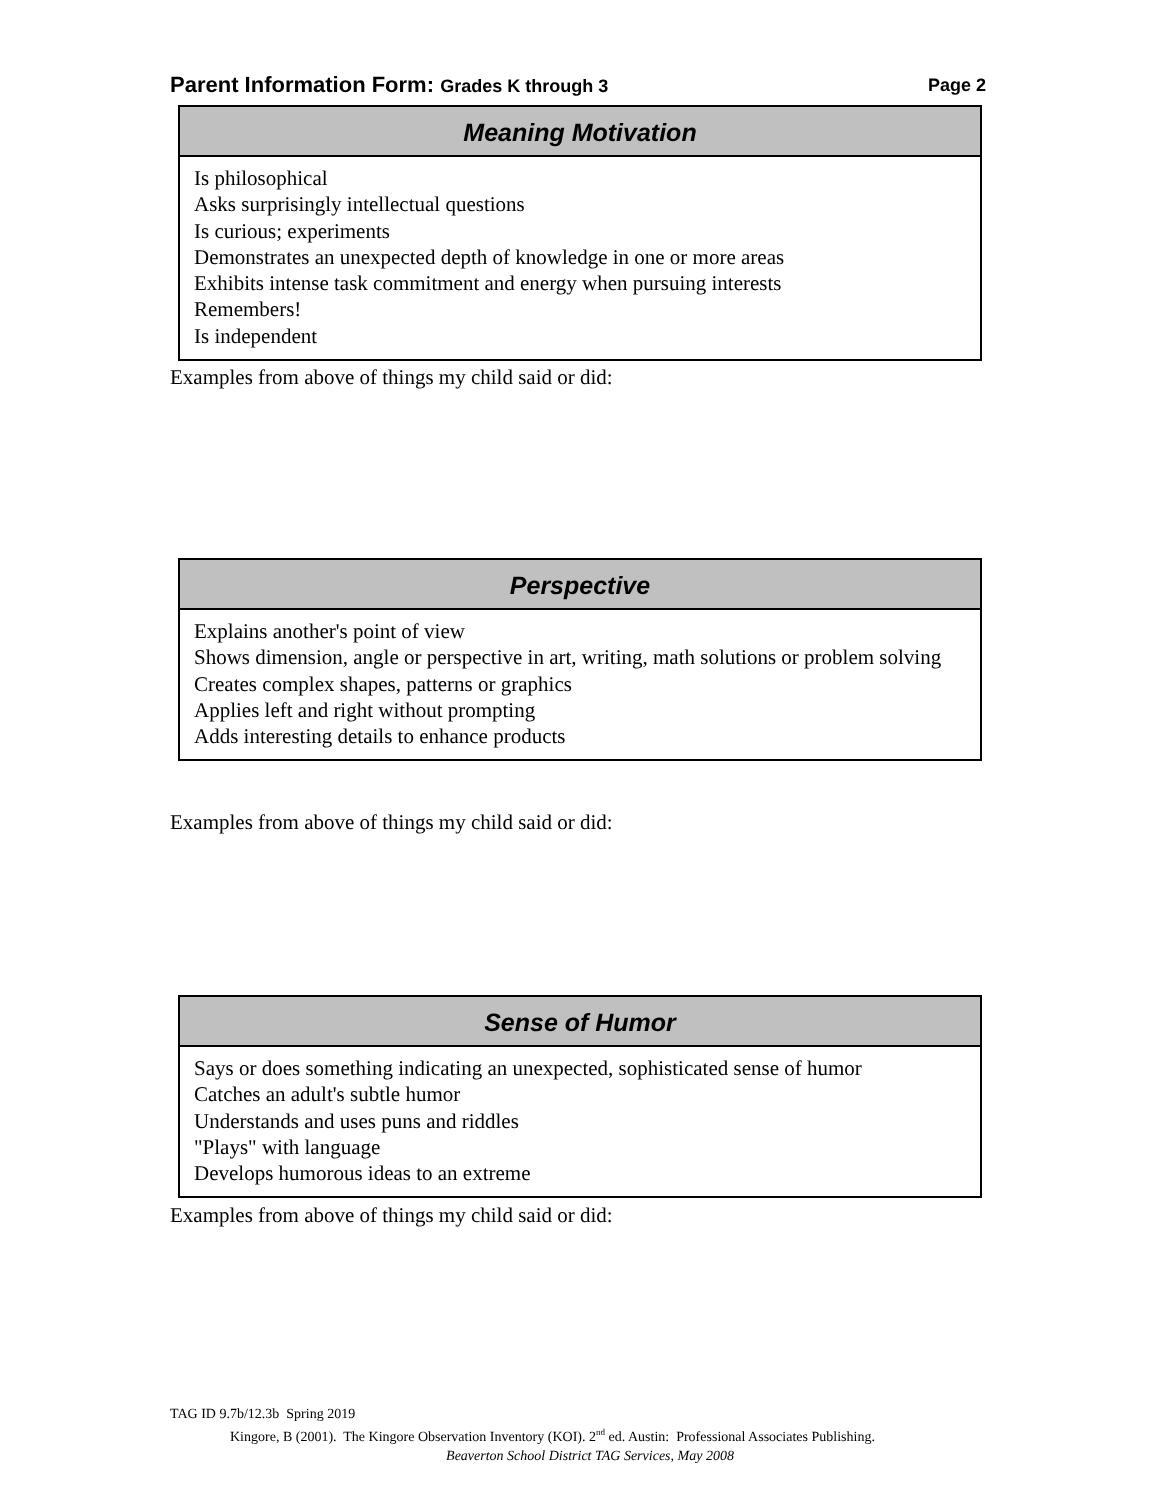Parent Information Form: Grades K through 3
Page 2
Meaning Motivation
Is philosophical
Asks surprisingly intellectual questions
Is curious; experiments
Demonstrates an unexpected depth of knowledge in one or more areas
Exhibits intense task commitment and energy when pursuing interests
Remembers!
Is independent
Examples from above of things my child said or did:
Perspective
Explains another's point of view
Shows dimension, angle or perspective in art, writing, math solutions or problem solving
Creates complex shapes, patterns or graphics
Applies left and right without prompting
Adds interesting details to enhance products
Examples from above of things my child said or did:
Sense of Humor
Says or does something indicating an unexpected, sophisticated sense of humor
Catches an adult's subtle humor
Understands and uses puns and riddles
"Plays" with language
Develops humorous ideas to an extreme
Examples from above of things my child said or did:
TAG ID 9.7b/12.3b Spring 2019
Kingore, B (2001). The Kingore Observation Inventory (KOI). 2<sup>nd</sup> ed. Austin: Professional Associates Publishing.
Beaverton School District TAG Services, May 2008